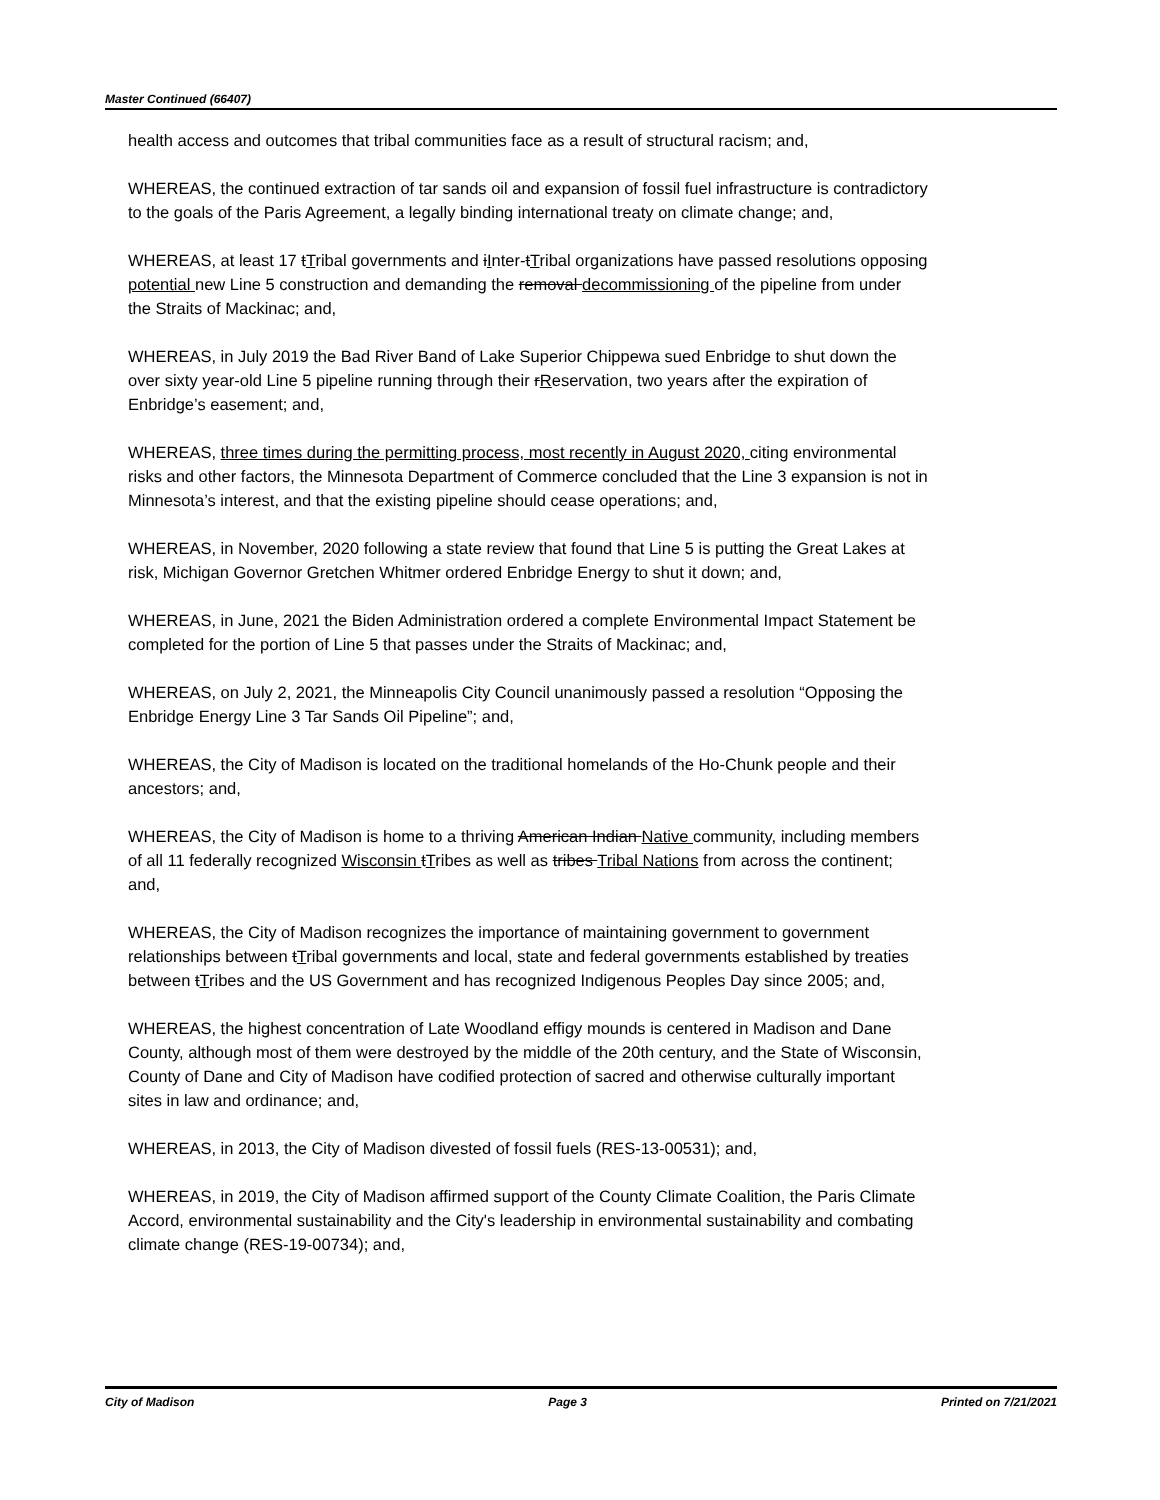Master Continued (66407)
health access and outcomes that tribal communities face as a result of structural racism; and,
WHEREAS, the continued extraction of tar sands oil and expansion of fossil fuel infrastructure is contradictory to the goals of the Paris Agreement, a legally binding international treaty on climate change; and,
WHEREAS, at least 17 tTribal governments and iInter-tTribal organizations have passed resolutions opposing potential new Line 5 construction and demanding the removal decommissioning of the pipeline from under the Straits of Mackinac; and,
WHEREAS, in July 2019 the Bad River Band of Lake Superior Chippewa sued Enbridge to shut down the over sixty year-old Line 5 pipeline running through their rReservation, two years after the expiration of Enbridge’s easement; and,
WHEREAS, three times during the permitting process, most recently in August 2020, citing environmental risks and other factors, the Minnesota Department of Commerce concluded that the Line 3 expansion is not in Minnesota’s interest, and that the existing pipeline should cease operations; and,
WHEREAS, in November, 2020 following a state review that found that Line 5 is putting the Great Lakes at risk, Michigan Governor Gretchen Whitmer ordered Enbridge Energy to shut it down; and,
WHEREAS, in June, 2021 the Biden Administration ordered a complete Environmental Impact Statement be completed for the portion of Line 5 that passes under the Straits of Mackinac; and,
WHEREAS, on July 2, 2021, the Minneapolis City Council unanimously passed a resolution “Opposing the Enbridge Energy Line 3 Tar Sands Oil Pipeline”; and,
WHEREAS, the City of Madison is located on the traditional homelands of the Ho-Chunk people and their ancestors; and,
WHEREAS, the City of Madison is home to a thriving American Indian Native community, including members of all 11 federally recognized Wisconsin tTribes as well as tribes Tribal Nations from across the continent; and,
WHEREAS, the City of Madison recognizes the importance of maintaining government to government relationships between tTribal governments and local, state and federal governments established by treaties between tTribes and the US Government and has recognized Indigenous Peoples Day since 2005; and,
WHEREAS, the highest concentration of Late Woodland effigy mounds is centered in Madison and Dane County, although most of them were destroyed by the middle of the 20th century, and the State of Wisconsin, County of Dane and City of Madison have codified protection of sacred and otherwise culturally important sites in law and ordinance; and,
WHEREAS, in 2013, the City of Madison divested of fossil fuels (RES-13-00531); and,
WHEREAS, in 2019, the City of Madison affirmed support of the County Climate Coalition, the Paris Climate Accord, environmental sustainability and the City's leadership in environmental sustainability and combating climate change (RES-19-00734); and,
City of Madison Page 3 Printed on 7/21/2021